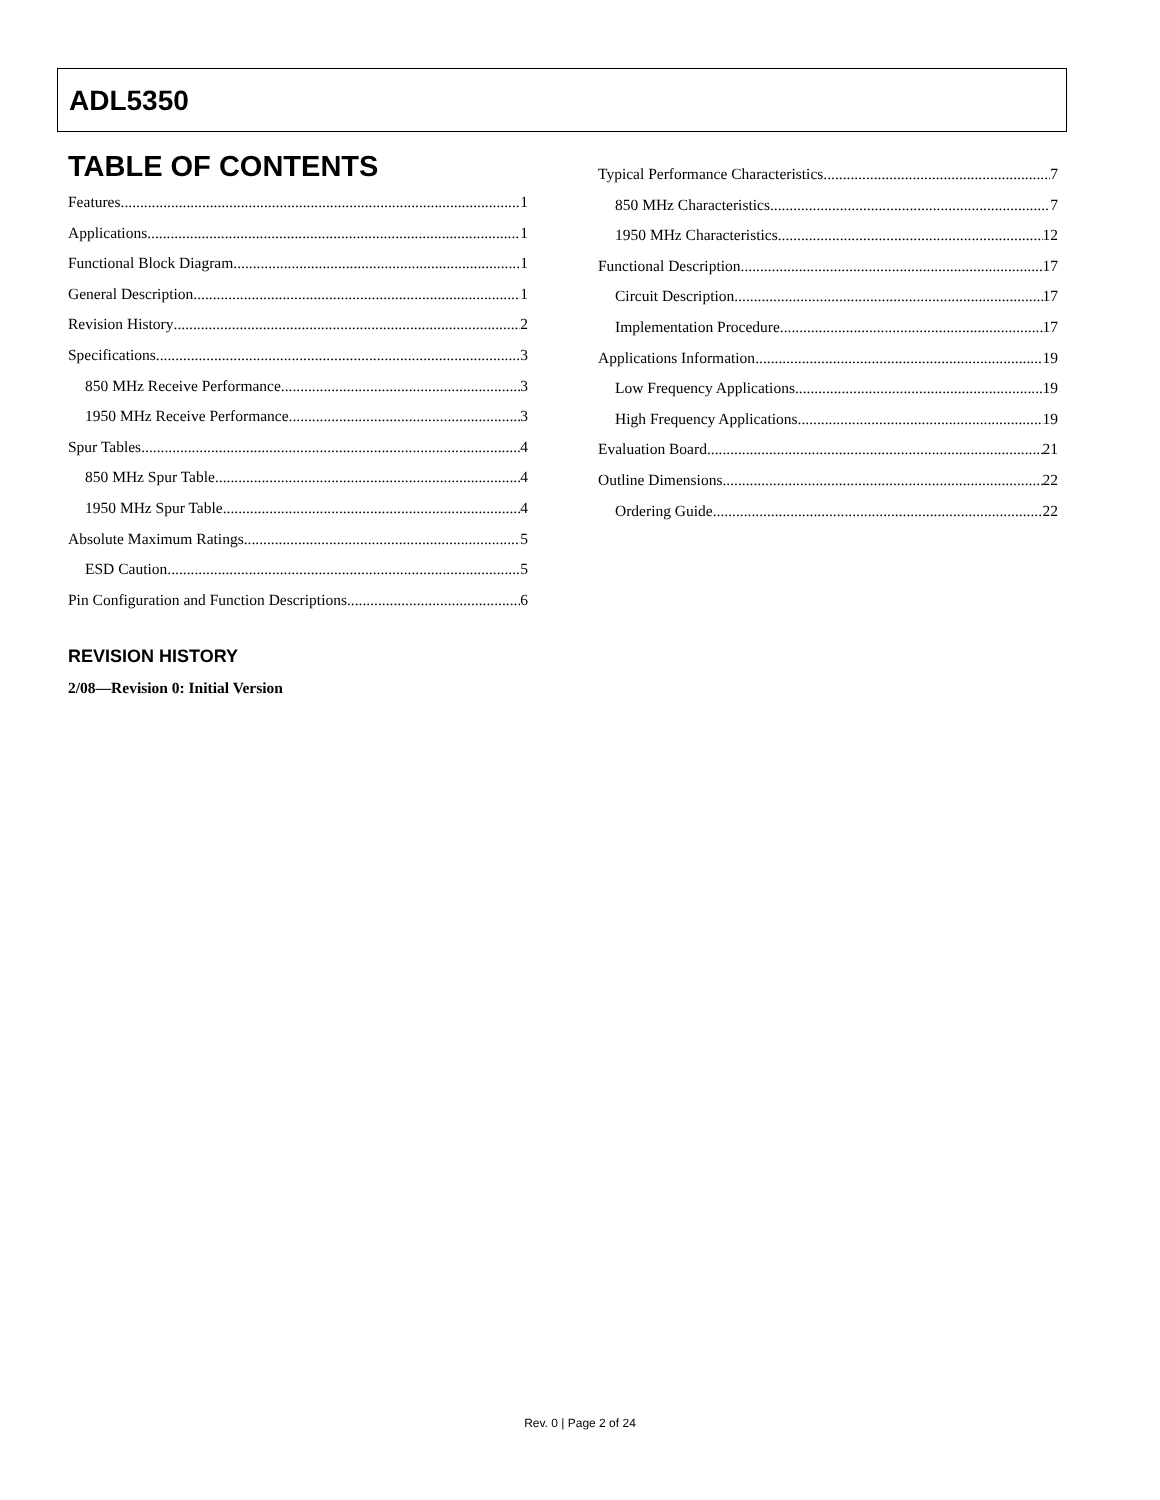ADL5350
TABLE OF CONTENTS
Features 1
Applications 1
Functional Block Diagram 1
General Description 1
Revision History 2
Specifications 3
850 MHz Receive Performance 3
1950 MHz Receive Performance 3
Spur Tables 4
850 MHz Spur Table 4
1950 MHz Spur Table 4
Absolute Maximum Ratings 5
ESD Caution 5
Pin Configuration and Function Descriptions 6
Typical Performance Characteristics 7
850 MHz Characteristics 7
1950 MHz Characteristics 12
Functional Description 17
Circuit Description 17
Implementation Procedure 17
Applications Information 19
Low Frequency Applications 19
High Frequency Applications 19
Evaluation Board 21
Outline Dimensions 22
Ordering Guide 22
REVISION HISTORY
2/08—Revision 0: Initial Version
Rev. 0 | Page 2 of 24